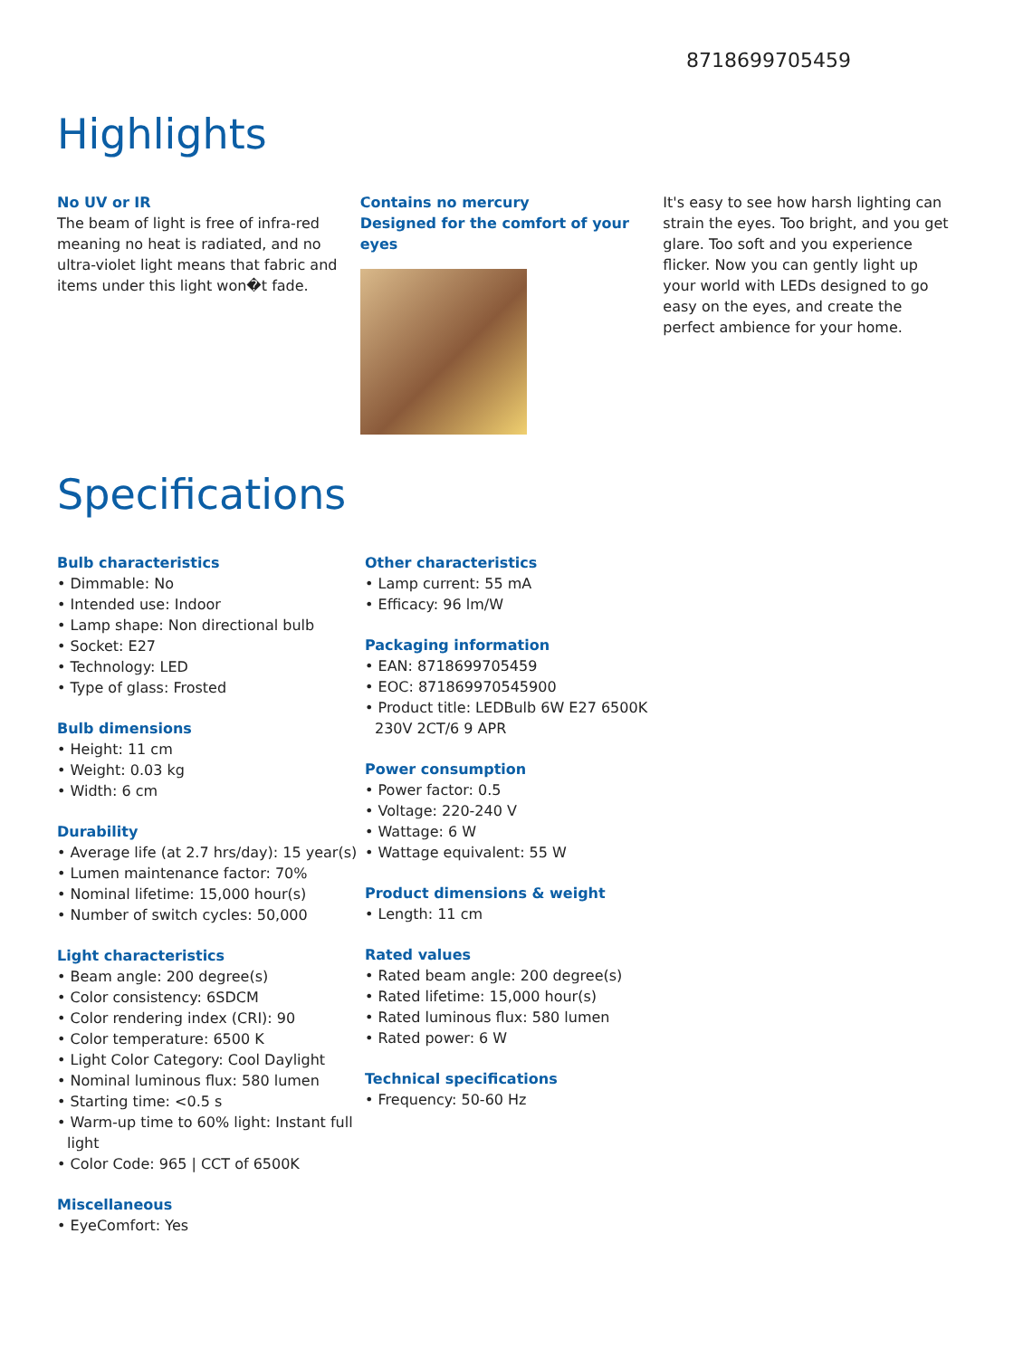8718699705459
Highlights
No UV or IR
The beam of light is free of infra-red meaning no heat is radiated, and no ultra-violet light means that fabric and items under this light won�t fade.
Contains no mercury
Designed for the comfort of your eyes
It's easy to see how harsh lighting can strain the eyes. Too bright, and you get glare. Too soft and you experience flicker. Now you can gently light up your world with LEDs designed to go easy on the eyes, and create the perfect ambience for your home.
Specifications
Bulb characteristics
• Dimmable: No
• Intended use: Indoor
• Lamp shape: Non directional bulb
• Socket: E27
• Technology: LED
• Type of glass: Frosted
Bulb dimensions
• Height: 11 cm
• Weight: 0.03 kg
• Width: 6 cm
Durability
• Average life (at 2.7 hrs/day): 15 year(s)
• Lumen maintenance factor: 70%
• Nominal lifetime: 15,000 hour(s)
• Number of switch cycles: 50,000
Light characteristics
• Beam angle: 200 degree(s)
• Color consistency: 6SDCM
• Color rendering index (CRI): 90
• Color temperature: 6500 K
• Light Color Category: Cool Daylight
• Nominal luminous flux: 580 lumen
• Starting time: <0.5 s
• Warm-up time to 60% light: Instant full light
• Color Code: 965 | CCT of 6500K
Miscellaneous
• EyeComfort: Yes
Other characteristics
• Lamp current: 55 mA
• Efficacy: 96 lm/W
Packaging information
• EAN: 8718699705459
• EOC: 871869970545900
• Product title: LEDBulb 6W E27 6500K 230V 2CT/6 9 APR
Power consumption
• Power factor: 0.5
• Voltage: 220-240 V
• Wattage: 6 W
• Wattage equivalent: 55 W
Product dimensions & weight
• Length: 11 cm
Rated values
• Rated beam angle: 200 degree(s)
• Rated lifetime: 15,000 hour(s)
• Rated luminous flux: 580 lumen
• Rated power: 6 W
Technical specifications
• Frequency: 50-60 Hz